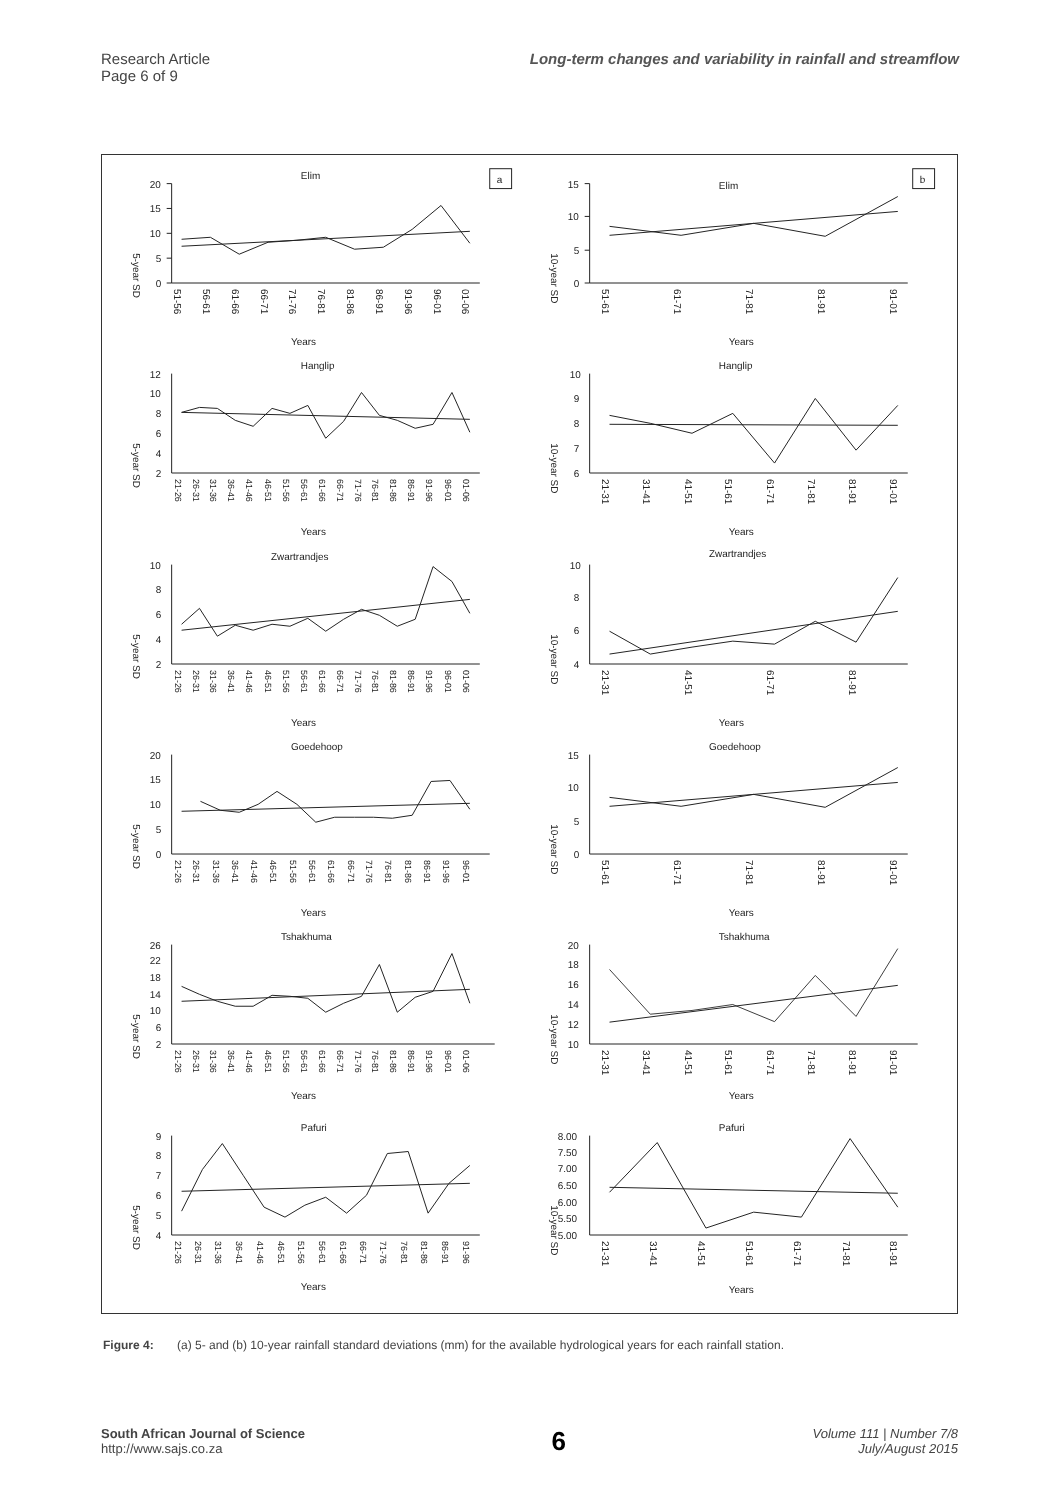Research Article
Page 6 of 9
Long-term changes and variability in rainfall and streamflow
Elim
5-year SD
20
15
10
5
0
51-56
56-61
61-66
66-71
71-76
76-81
81-86
86-91
91-96
96-01
01-06
Years
a
Elim
10-year SD
15
10
5
0
51-61
61-71
71-81
81-91
91-01
Years
b
Hanglip
5-year SD
12
10
8
6
4
2
21-26
26-31
31-36
36-41
41-46
46-51
51-56
56-61
61-66
66-71
71-76
76-81
81-86
86-91
91-96
96-01
01-06
Years
Hanglip
10-year SD
10
9
8
7
6
21-31
31-41
41-51
51-61
61-71
71-81
81-91
91-01
Years
Zwartrandjes
5-year SD
10
8
6
4
2
21-26
26-31
31-36
36-41
41-46
46-51
51-56
56-61
61-66
66-71
71-76
76-81
81-86
86-91
91-96
96-01
01-06
Years
Zwartrandjes
10-year SD
10
8
6
4
21-31
41-51
61-71
81-91
Years
Goedehoop
5-year SD
20
15
10
5
0
21-26
26-31
31-36
36-41
41-46
46-51
51-56
56-61
61-66
66-71
71-76
76-81
81-86
86-91
91-96
96-01
Years
Goedehoop
10-year SD
15
10
5
0
51-61
61-71
71-81
81-91
91-01
Years
Tshakhuma
5-year SD
26
22
18
14
10
6
2
21-26
26-31
31-36
36-41
41-46
46-51
51-56
56-61
61-66
66-71
71-76
76-81
81-86
86-91
91-96
96-01
01-06
Years
Tshakhuma
10-year SD
20
18
16
14
12
10
21-31
31-41
41-51
51-61
61-71
71-81
81-91
91-01
Years
Pafuri
5-year SD
9
8
7
6
5
4
21-26
26-31
31-36
36-41
41-46
46-51
51-56
56-61
61-66
66-71
71-76
76-81
81-86
86-91
91-96
Years
Pafuri
10-year SD
8.00
7.50
7.00
6.50
6.00
5.50
5.00
21-31
31-41
41-51
51-61
61-71
71-81
81-91
Years
Figure 4: (a) 5- and (b) 10-year rainfall standard deviations (mm) for the available hydrological years for each rainfall station.
South African Journal of Science
http://www.sajs.co.za
6
Volume 111 | Number 7/8
July/August 2015